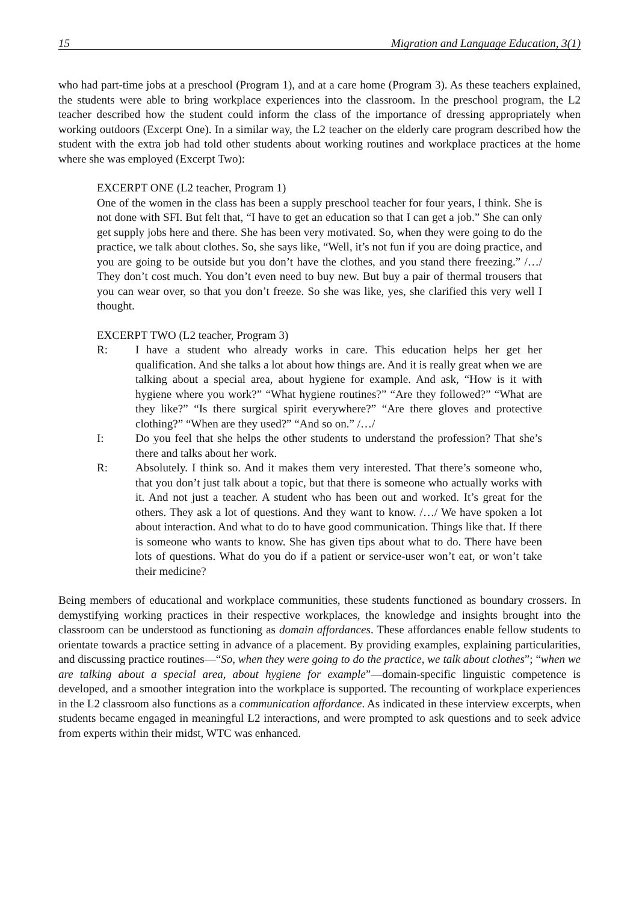15 Migration and Language Education, 3(1)
who had part-time jobs at a preschool (Program 1), and at a care home (Program 3). As these teachers explained, the students were able to bring workplace experiences into the classroom. In the preschool program, the L2 teacher described how the student could inform the class of the importance of dressing appropriately when working outdoors (Excerpt One). In a similar way, the L2 teacher on the elderly care program described how the student with the extra job had told other students about working routines and workplace practices at the home where she was employed (Excerpt Two):
EXCERPT ONE (L2 teacher, Program 1)
One of the women in the class has been a supply preschool teacher for four years, I think. She is not done with SFI. But felt that, “I have to get an education so that I can get a job.” She can only get supply jobs here and there. She has been very motivated. So, when they were going to do the practice, we talk about clothes. So, she says like, “Well, it’s not fun if you are doing practice, and you are going to be outside but you don’t have the clothes, and you stand there freezing.” /…/ They don’t cost much. You don’t even need to buy new. But buy a pair of thermal trousers that you can wear over, so that you don’t freeze. So she was like, yes, she clarified this very well I thought.
EXCERPT TWO (L2 teacher, Program 3)
R: I have a student who already works in care. This education helps her get her qualification. And she talks a lot about how things are. And it is really great when we are talking about a special area, about hygiene for example. And ask, “How is it with hygiene where you work?” “What hygiene routines?” “Are they followed?” “What are they like?” “Is there surgical spirit everywhere?” “Are there gloves and protective clothing?” “When are they used?” “And so on.” /…/
I: Do you feel that she helps the other students to understand the profession? That she’s there and talks about her work.
R: Absolutely. I think so. And it makes them very interested. That there’s someone who, that you don’t just talk about a topic, but that there is someone who actually works with it. And not just a teacher. A student who has been out and worked. It’s great for the others. They ask a lot of questions. And they want to know. /…/ We have spoken a lot about interaction. And what to do to have good communication. Things like that. If there is someone who wants to know. She has given tips about what to do. There have been lots of questions. What do you do if a patient or service-user won’t eat, or won’t take their medicine?
Being members of educational and workplace communities, these students functioned as boundary crossers. In demystifying working practices in their respective workplaces, the knowledge and insights brought into the classroom can be understood as functioning as domain affordances. These affordances enable fellow students to orientate towards a practice setting in advance of a placement. By providing examples, explaining particularities, and discussing practice routines—“So, when they were going to do the practice, we talk about clothes”; “when we are talking about a special area, about hygiene for example”—domain-specific linguistic competence is developed, and a smoother integration into the workplace is supported. The recounting of workplace experiences in the L2 classroom also functions as a communication affordance. As indicated in these interview excerpts, when students became engaged in meaningful L2 interactions, and were prompted to ask questions and to seek advice from experts within their midst, WTC was enhanced.